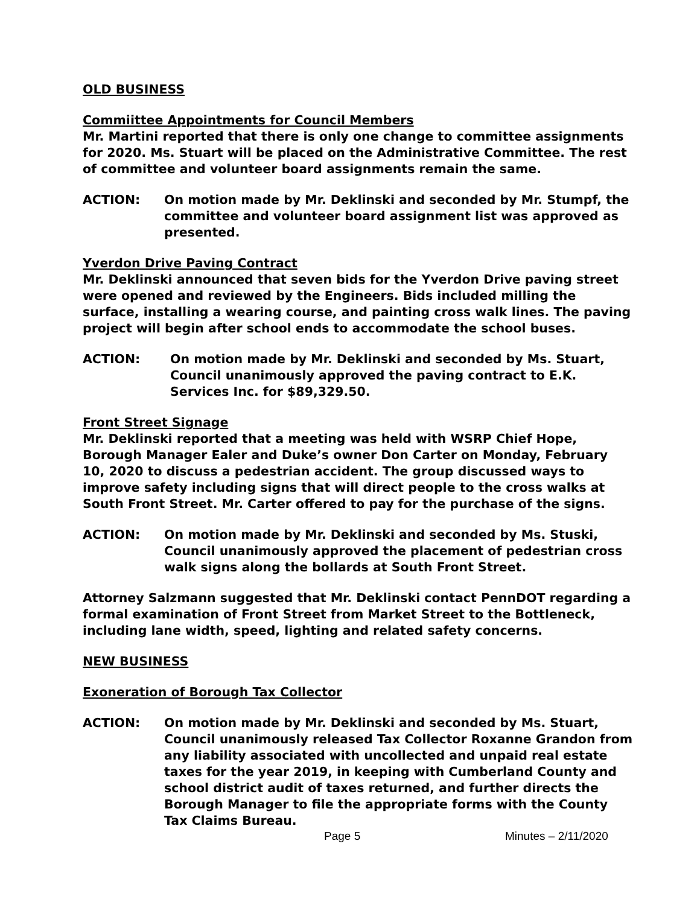OLD BUSINESS
Commiittee Appointments for Council Members
Mr. Martini reported that there is only one change to committee assignments for 2020. Ms. Stuart will be placed on the Administrative Committee. The rest of committee and volunteer board assignments remain the same.
ACTION: On motion made by Mr. Deklinski and seconded by Mr. Stumpf, the committee and volunteer board assignment list was approved as presented.
Yverdon Drive Paving Contract
Mr. Deklinski announced that seven bids for the Yverdon Drive paving street were opened and reviewed by the Engineers. Bids included milling the surface, installing a wearing course, and painting cross walk lines. The paving project will begin after school ends to accommodate the school buses.
ACTION: On motion made by Mr. Deklinski and seconded by Ms. Stuart, Council unanimously approved the paving contract to E.K. Services Inc. for $89,329.50.
Front Street Signage
Mr. Deklinski reported that a meeting was held with WSRP Chief Hope, Borough Manager Ealer and Duke’s owner Don Carter on Monday, February 10, 2020 to discuss a pedestrian accident. The group discussed ways to improve safety including signs that will direct people to the cross walks at South Front Street. Mr. Carter offered to pay for the purchase of the signs.
ACTION: On motion made by Mr. Deklinski and seconded by Ms. Stuski, Council unanimously approved the placement of pedestrian cross walk signs along the bollards at South Front Street.
Attorney Salzmann suggested that Mr. Deklinski contact PennDOT regarding a formal examination of Front Street from Market Street to the Bottleneck, including lane width, speed, lighting and related safety concerns.
NEW BUSINESS
Exoneration of Borough Tax Collector
ACTION: On motion made by Mr. Deklinski and seconded by Ms. Stuart, Council unanimously released Tax Collector Roxanne Grandon from any liability associated with uncollected and unpaid real estate taxes for the year 2019, in keeping with Cumberland County and school district audit of taxes returned, and further directs the Borough Manager to file the appropriate forms with the County Tax Claims Bureau.
Page 5 Minutes – 2/11/2020